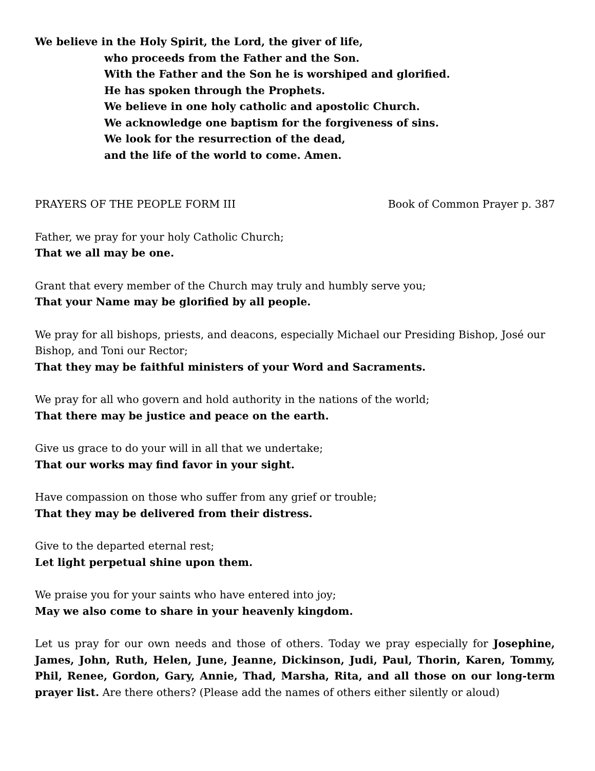We believe in the Holy Spirit, the Lord, the giver of life,
who proceeds from the Father and the Son.
With the Father and the Son he is worshiped and glorified.
He has spoken through the Prophets.
We believe in one holy catholic and apostolic Church.
We acknowledge one baptism for the forgiveness of sins.
We look for the resurrection of the dead,
and the life of the world to come. Amen.
PRAYERS OF THE PEOPLE FORM III Book of Common Prayer p. 387
Father, we pray for your holy Catholic Church;
That we all may be one.
Grant that every member of the Church may truly and humbly serve you;
That your Name may be glorified by all people.
We pray for all bishops, priests, and deacons, especially Michael our Presiding Bishop, José our Bishop, and Toni our Rector;
That they may be faithful ministers of your Word and Sacraments.
We pray for all who govern and hold authority in the nations of the world;
That there may be justice and peace on the earth.
Give us grace to do your will in all that we undertake;
That our works may find favor in your sight.
Have compassion on those who suffer from any grief or trouble;
That they may be delivered from their distress.
Give to the departed eternal rest;
Let light perpetual shine upon them.
We praise you for your saints who have entered into joy;
May we also come to share in your heavenly kingdom.
Let us pray for our own needs and those of others. Today we pray especially for Josephine, James, John, Ruth, Helen, June, Jeanne, Dickinson, Judi, Paul, Thorin, Karen, Tommy, Phil, Renee, Gordon, Gary, Annie, Thad, Marsha, Rita, and all those on our long-term prayer list. Are there others? (Please add the names of others either silently or aloud)